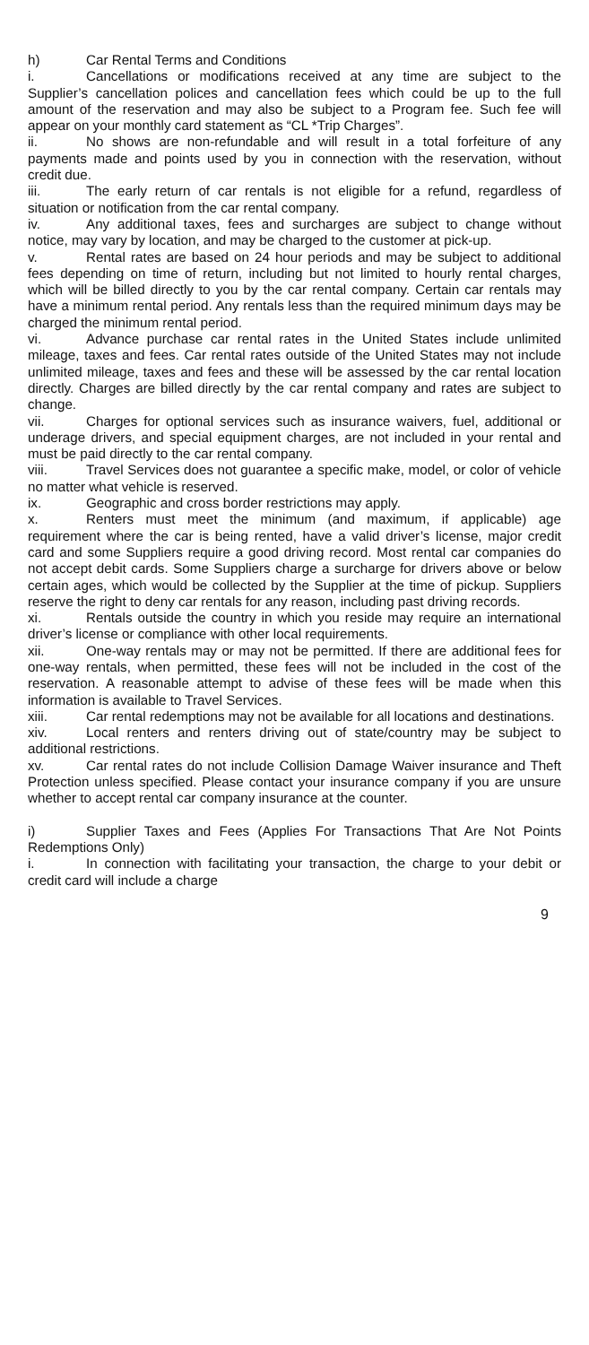h) Car Rental Terms and Conditions
i. Cancellations or modifications received at any time are subject to the Supplier’s cancellation polices and cancellation fees which could be up to the full amount of the reservation and may also be subject to a Program fee. Such fee will appear on your monthly card statement as “CL *Trip Charges”.
ii. No shows are non-refundable and will result in a total forfeiture of any payments made and points used by you in connection with the reservation, without credit due.
iii. The early return of car rentals is not eligible for a refund, regardless of situation or notification from the car rental company.
iv. Any additional taxes, fees and surcharges are subject to change without notice, may vary by location, and may be charged to the customer at pick-up.
v. Rental rates are based on 24 hour periods and may be subject to additional fees depending on time of return, including but not limited to hourly rental charges, which will be billed directly to you by the car rental company. Certain car rentals may have a minimum rental period. Any rentals less than the required minimum days may be charged the minimum rental period.
vi. Advance purchase car rental rates in the United States include unlimited mileage, taxes and fees. Car rental rates outside of the United States may not include unlimited mileage, taxes and fees and these will be assessed by the car rental location directly. Charges are billed directly by the car rental company and rates are subject to change.
vii. Charges for optional services such as insurance waivers, fuel, additional or underage drivers, and special equipment charges, are not included in your rental and must be paid directly to the car rental company.
viii. Travel Services does not guarantee a specific make, model, or color of vehicle no matter what vehicle is reserved.
ix. Geographic and cross border restrictions may apply.
x. Renters must meet the minimum (and maximum, if applicable) age requirement where the car is being rented, have a valid driver’s license, major credit card and some Suppliers require a good driving record. Most rental car companies do not accept debit cards. Some Suppliers charge a surcharge for drivers above or below certain ages, which would be collected by the Supplier at the time of pickup. Suppliers reserve the right to deny car rentals for any reason, including past driving records.
xi. Rentals outside the country in which you reside may require an international driver’s license or compliance with other local requirements.
xii. One-way rentals may or may not be permitted. If there are additional fees for one-way rentals, when permitted, these fees will not be included in the cost of the reservation. A reasonable attempt to advise of these fees will be made when this information is available to Travel Services.
xiii. Car rental redemptions may not be available for all locations and destinations.
xiv. Local renters and renters driving out of state/country may be subject to additional restrictions.
xv. Car rental rates do not include Collision Damage Waiver insurance and Theft Protection unless specified. Please contact your insurance company if you are unsure whether to accept rental car company insurance at the counter.
i) Supplier Taxes and Fees (Applies For Transactions That Are Not Points Redemptions Only)
i. In connection with facilitating your transaction, the charge to your debit or credit card will include a charge
9